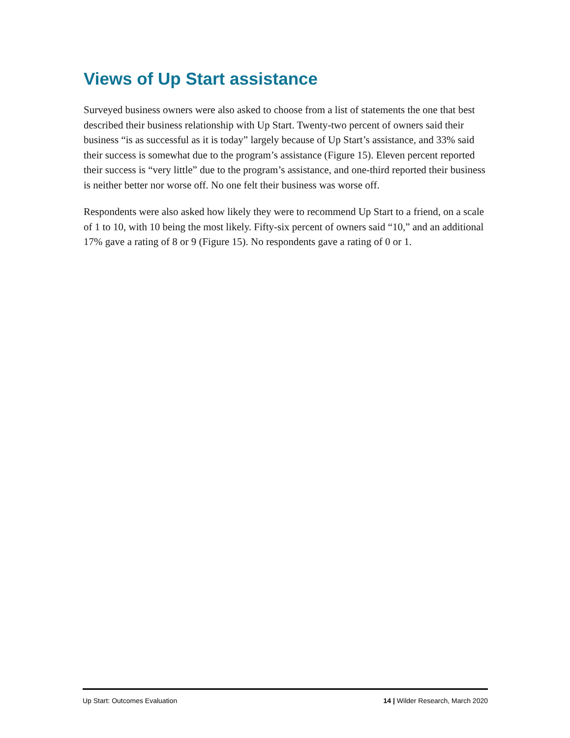Views of Up Start assistance
Surveyed business owners were also asked to choose from a list of statements the one that best described their business relationship with Up Start. Twenty-two percent of owners said their business “is as successful as it is today” largely because of Up Start’s assistance, and 33% said their success is somewhat due to the program’s assistance (Figure 15). Eleven percent reported their success is “very little” due to the program’s assistance, and one-third reported their business is neither better nor worse off. No one felt their business was worse off.
Respondents were also asked how likely they were to recommend Up Start to a friend, on a scale of 1 to 10, with 10 being the most likely. Fifty-six percent of owners said “10,” and an additional 17% gave a rating of 8 or 9 (Figure 15). No respondents gave a rating of 0 or 1.
Up Start: Outcomes Evaluation 14 | Wilder Research, March 2020